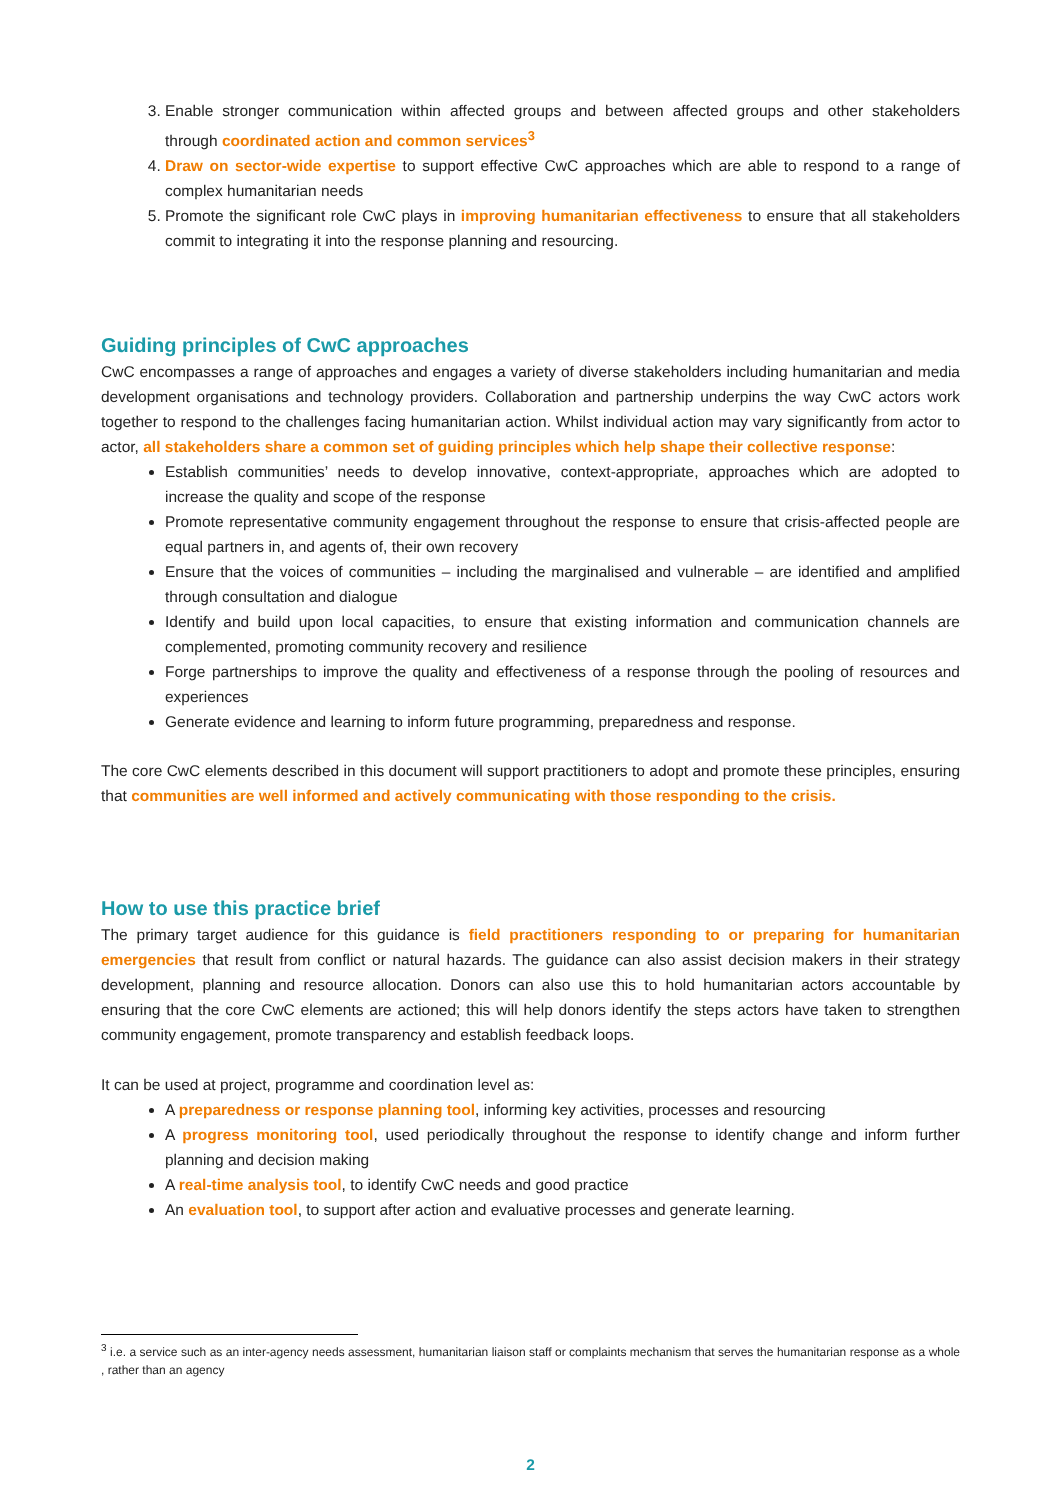3. Enable stronger communication within affected groups and between affected groups and other stakeholders through coordinated action and common services<sup>3</sup>
4. Draw on sector-wide expertise to support effective CwC approaches which are able to respond to a range of complex humanitarian needs
5. Promote the significant role CwC plays in improving humanitarian effectiveness to ensure that all stakeholders commit to integrating it into the response planning and resourcing.
Guiding principles of CwC approaches
CwC encompasses a range of approaches and engages a variety of diverse stakeholders including humanitarian and media development organisations and technology providers. Collaboration and partnership underpins the way CwC actors work together to respond to the challenges facing humanitarian action. Whilst individual action may vary significantly from actor to actor, all stakeholders share a common set of guiding principles which help shape their collective response:
Establish communities’ needs to develop innovative, context-appropriate, approaches which are adopted to increase the quality and scope of the response
Promote representative community engagement throughout the response to ensure that crisis-affected people are equal partners in, and agents of, their own recovery
Ensure that the voices of communities – including the marginalised and vulnerable – are identified and amplified through consultation and dialogue
Identify and build upon local capacities, to ensure that existing information and communication channels are complemented, promoting community recovery and resilience
Forge partnerships to improve the quality and effectiveness of a response through the pooling of resources and experiences
Generate evidence and learning to inform future programming, preparedness and response.
The core CwC elements described in this document will support practitioners to adopt and promote these principles, ensuring that communities are well informed and actively communicating with those responding to the crisis.
How to use this practice brief
The primary target audience for this guidance is field practitioners responding to or preparing for humanitarian emergencies that result from conflict or natural hazards. The guidance can also assist decision makers in their strategy development, planning and resource allocation. Donors can also use this to hold humanitarian actors accountable by ensuring that the core CwC elements are actioned; this will help donors identify the steps actors have taken to strengthen community engagement, promote transparency and establish feedback loops.
It can be used at project, programme and coordination level as:
A preparedness or response planning tool, informing key activities, processes and resourcing
A progress monitoring tool, used periodically throughout the response to identify change and inform further planning and decision making
A real-time analysis tool, to identify CwC needs and good practice
An evaluation tool, to support after action and evaluative processes and generate learning.
<sup>3</sup> i.e. a service such as an inter-agency needs assessment, humanitarian liaison staff or complaints mechanism that serves the humanitarian response as a whole , rather than an agency
2